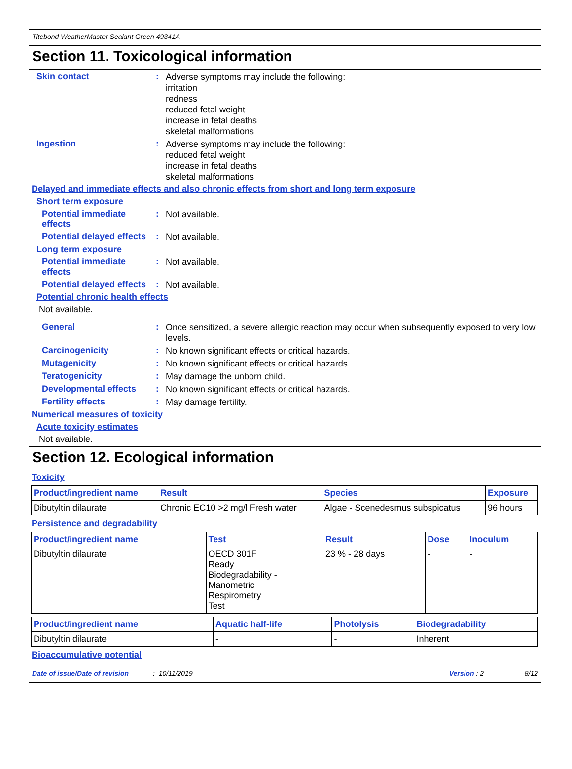Titebond WeatherMaster Sealant Green 49341A
Section 11. Toxicological information
Skin contact :
Adverse symptoms may include the following:
irritation
redness
reduced fetal weight
increase in fetal deaths
skeletal malformations
Ingestion :
Adverse symptoms may include the following:
reduced fetal weight
increase in fetal deaths
skeletal malformations
Delayed and immediate effects and also chronic effects from short and long term exposure
Short term exposure
Potential immediate effects
:
Not available.
Potential delayed effects
:
Not available.
Long term exposure
Potential immediate effects
:
Not available.
Potential delayed effects
:
Not available.
Potential chronic health effects
Not available.
General :
Once sensitized, a severe allergic reaction may occur when subsequently exposed to very low levels.
Carcinogenicity :
No known significant effects or critical hazards.
Mutagenicity :
No known significant effects or critical hazards.
Teratogenicity :
May damage the unborn child.
Developmental effects :
No known significant effects or critical hazards.
Fertility effects :
May damage fertility.
Numerical measures of toxicity
Acute toxicity estimates
Not available.
Section 12. Ecological information
Toxicity
| Product/ingredient name | Result | Species | Exposure |
| --- | --- | --- | --- |
| Dibutyltin dilaurate | Chronic EC10 >2 mg/l Fresh water | Algae - Scenedesmus subspicatus | 96 hours |
Persistence and degradability
| Product/ingredient name | Test | Result | Dose | Inoculum |
| --- | --- | --- | --- | --- |
| Dibutyltin dilaurate | OECD 301F Ready Biodegradability - Manometric Respirometry Test | 23 % - 28 days | - | - |
| Product/ingredient name | Aquatic half-life | Photolysis | Biodegradability |
| --- | --- | --- | --- |
| Dibutyltin dilaurate | - | - | Inherent |
Bioaccumulative potential
Date of issue/Date of revision: 10/11/2019 Version : 2 8/12